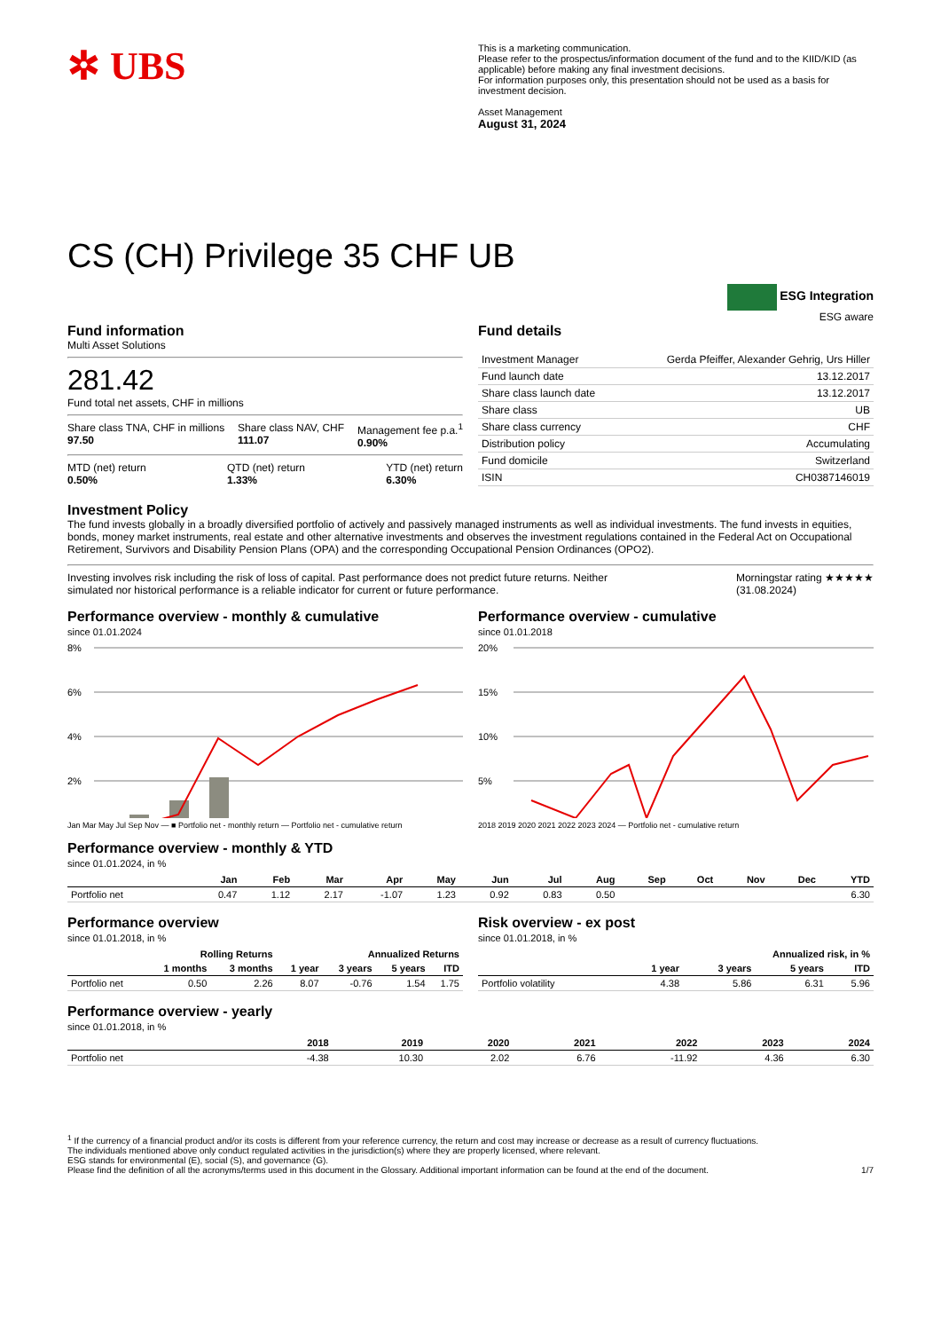✲ UBS
This is a marketing communication.
Please refer to the prospectus/information document of the fund and to the KIID/KID (as applicable) before making any final investment decisions.
For information purposes only, this presentation should not be used as a basis for investment decision.
Asset Management
August 31, 2024
CS (CH) Privilege 35 CHF UB
ESG Integration
ESG aware
Fund information
Multi Asset Solutions
281.42
Fund total net assets, CHF in millions
Share class TNA, CHF in millions
97.50
Share class NAV, CHF
111.07
Management fee p.a.<sup>1</sup>
0.90%
MTD (net) return
0.50%
QTD (net) return
1.33%
YTD (net) return
6.30%
Fund details
| Investment Manager | Gerda Pfeiffer, Alexander Gehrig, Urs Hiller |
| Fund launch date | 13.12.2017 |
| Share class launch date | 13.12.2017 |
| Share class | UB |
| Share class currency | CHF |
| Distribution policy | Accumulating |
| Fund domicile | Switzerland |
| ISIN | CH0387146019 |
Investment Policy
The fund invests globally in a broadly diversified portfolio of actively and passively managed instruments as well as individual investments. The fund invests in equities, bonds, money market instruments, real estate and other alternative investments and observes the investment regulations contained in the Federal Act on Occupational Retirement, Survivors and Disability Pension Plans (OPA) and the corresponding Occupational Pension Ordinances (OPO2).
Investing involves risk including the risk of loss of capital. Past performance does not predict future returns. Neither simulated nor historical performance is a reliable indicator for current or future performance.
Morningstar rating ★★★★★
(31.08.2024)
Performance overview - monthly & cumulative
since 01.01.2024
8%
6%
4%
2%
Jan Mar May Jul Sep Nov — ■ Portfolio net - monthly return — Portfolio net - cumulative return
Performance overview - cumulative
since 01.01.2018
20%
15%
10%
5%
2018 2019 2020 2021 2022 2023 2024 — Portfolio net - cumulative return
Performance overview - monthly & YTD
since 01.01.2024, in %
| | Jan | Feb | Mar | Apr | May | Jun | Jul | Aug | Sep | Oct | Nov | Dec | YTD |
| --- | --- | --- | --- | --- | --- | --- | --- | --- | --- | --- | --- | --- | --- |
| Portfolio net | 0.47 | 1.12 | 2.17 | -1.07 | 1.23 | 0.92 | 0.83 | 0.50 | | | | | 6.30 |
Performance overview
since 01.01.2018, in %
| | Rolling Returns | | Annualized Returns | | | |
| --- | --- | --- | --- | --- | --- | --- |
| | 1 months | 3 months | 1 year | 3 years | 5 years | ITD |
| Portfolio net | 0.50 | 2.26 | 8.07 | -0.76 | 1.54 | 1.75 |
Risk overview - ex post
since 01.01.2018, in %
| | Annualized risk, in % | | | |
| --- | --- | --- | --- | --- |
| | 1 year | 3 years | 5 years | ITD |
| Portfolio volatility | 4.38 | 5.86 | 6.31 | 5.96 |
Performance overview - yearly
since 01.01.2018, in %
| | 2018 | 2019 | 2020 | 2021 | 2022 | 2023 | 2024 |
| --- | --- | --- | --- | --- | --- | --- | --- |
| Portfolio net | -4.38 | 10.30 | 2.02 | 6.76 | -11.92 | 4.36 | 6.30 |
<sup>1</sup> If the currency of a financial product and/or its costs is different from your reference currency, the return and cost may increase or decrease as a result of currency fluctuations.
The individuals mentioned above only conduct regulated activities in the jurisdiction(s) where they are properly licensed, where relevant.
ESG stands for environmental (E), social (S), and governance (G).
Please find the definition of all the acronyms/terms used in this document in the Glossary. Additional important information can be found at the end of the document. 1/7